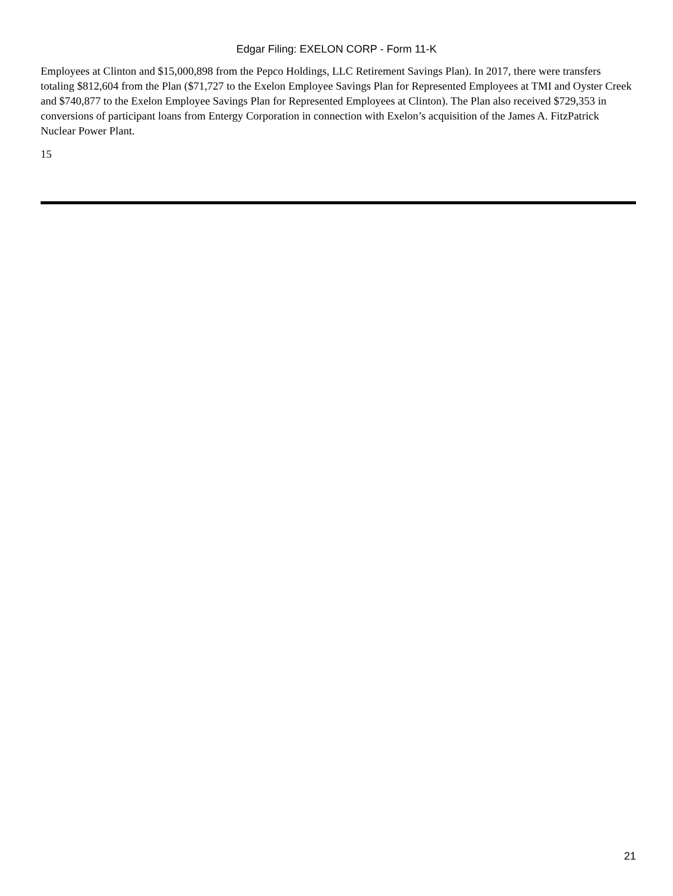Edgar Filing: EXELON CORP - Form 11-K
Employees at Clinton and $15,000,898 from the Pepco Holdings, LLC Retirement Savings Plan). In 2017, there were transfers totaling $812,604 from the Plan ($71,727 to the Exelon Employee Savings Plan for Represented Employees at TMI and Oyster Creek and $740,877 to the Exelon Employee Savings Plan for Represented Employees at Clinton). The Plan also received $729,353 in conversions of participant loans from Entergy Corporation in connection with Exelon’s acquisition of the James A. FitzPatrick Nuclear Power Plant.
15
21